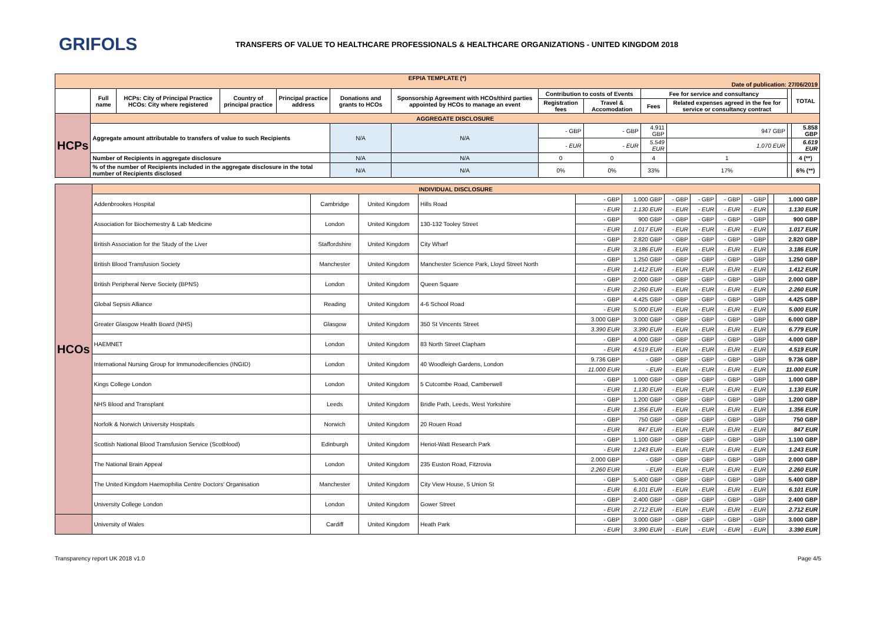GRIFOLS
TRANSFERS OF VALUE TO HEALTHCARE PROFESSIONALS & HEALTHCARE ORGANIZATIONS - UNITED KINGDOM 2018
| EFPIA TEMPLATE (*) Date of publication: 27/06/2019 | | | | | | | | | | | | |
| --- | --- | --- | --- | --- | --- | --- | --- | --- | --- | --- | --- | --- |
| | Full name | HCPs: City of Principal Practice HCOs: City where registered | Country of principal practice | Principal practice address | Donations and grants to HCOs | Sponsorship Agreement with HCOs/third parties appointed by HCOs to manage an event | Contribution to costs of Events | | Fee for service and consultancy | | | TOTAL |
| | | | | | | | Registration fees | Travel & Accomodation | Fees | Related expenses agreed in the fee for service or consultancy contract | | |
| HCPs | AGGREGATE DISCLOSURE | | | | | | | | | | | |
| | Aggregate amount attributable to transfers of value to such Recipients | | | | N/A | N/A | - GBP | - GBP | 4.911 GBP | 947 GBP | | 5.858 GBP |
| | | | | | | | - EUR | - EUR | 5.549 EUR | 1.070 EUR | | 6.619 EUR |
| | Number of Recipients in aggregate disclosure | | | | N/A | N/A | 0 | 0 | 4 | 1 | | 4 (**) |
| | % of the number of Recipients included in the aggregate disclosure in the total number of Recipients disclosed | | | | N/A | N/A | 0% | 0% | 33% | 17% | | 6% (**) |
| HCOs | INDIVIDUAL DISCLOSURE | | | | | | | | | | | |
| | Addenbrookes Hospital | Cambridge | United Kingdom | Hills Road | - GBP | 1.000 GBP | - GBP | - GBP | - GBP | - GBP | | 1.000 GBP |
| | | | | | - EUR | 1.130 EUR | - EUR | - EUR | - EUR | - EUR | | 1.130 EUR |
| | Association for Biochemestry & Lab Medicine | London | United Kingdom | 130-132 Tooley Street | - GBP | 900 GBP | - GBP | - GBP | - GBP | - GBP | | 900 GBP |
| | | | | | - EUR | 1.017 EUR | - EUR | - EUR | - EUR | - EUR | | 1.017 EUR |
| | British Association for the Study of the Liver | Staffordshire | United Kingdom | City Wharf | - GBP | 2.820 GBP | - GBP | - GBP | - GBP | - GBP | | 2.820 GBP |
| | | | | | - EUR | 3.186 EUR | - EUR | - EUR | - EUR | - EUR | | 3.186 EUR |
| | British Blood Transfusion Society | Manchester | United Kingdom | Manchester Science Park, Lloyd Street North | - GBP | 1.250 GBP | - GBP | - GBP | - GBP | - GBP | | 1.250 GBP |
| | | | | | - EUR | 1.412 EUR | - EUR | - EUR | - EUR | - EUR | | 1.412 EUR |
| | British Peripheral Nerve Society (BPNS) | London | United Kingdom | Queen Square | - GBP | 2.000 GBP | - GBP | - GBP | - GBP | - GBP | | 2.000 GBP |
| | | | | | - EUR | 2.260 EUR | - EUR | - EUR | - EUR | - EUR | | 2.260 EUR |
| | Global Sepsis Alliance | Reading | United Kingdom | 4-6 School Road | - GBP | 4.425 GBP | - GBP | - GBP | - GBP | - GBP | | 4.425 GBP |
| | | | | | - EUR | 5.000 EUR | - EUR | - EUR | - EUR | - EUR | | 5.000 EUR |
| | Greater Glasgow Health Board (NHS) | Glasgow | United Kingdom | 350 St Vincents Street | 3.000 GBP | 3.000 GBP | - GBP | - GBP | - GBP | - GBP | | 6.000 GBP |
| | | | | | 3.390 EUR | 3.390 EUR | - EUR | - EUR | - EUR | - EUR | | 6.779 EUR |
| | HAEMNET | London | United Kingdom | 83 North Street Clapham | - GBP | 4.000 GBP | - GBP | - GBP | - GBP | - GBP | | 4.000 GBP |
| | | | | | - EUR | 4.519 EUR | - EUR | - EUR | - EUR | - EUR | | 4.519 EUR |
| | International Nursing Group for Immunodecifiencies (INGID) | London | United Kingdom | 40 Woodleigh Gardens, London | 9.736 GBP | - GBP | - GBP | - GBP | - GBP | - GBP | | 9.736 GBP |
| | | | | | 11.000 EUR | - EUR | - EUR | - EUR | - EUR | - EUR | | 11.000 EUR |
| | Kings College London | London | United Kingdom | 5 Cutcombe Road, Camberwell | - GBP | 1.000 GBP | - GBP | - GBP | - GBP | - GBP | | 1.000 GBP |
| | | | | | - EUR | 1.130 EUR | - EUR | - EUR | - EUR | - EUR | | 1.130 EUR |
| | NHS Blood and Transplant | Leeds | United Kingdom | Bridle Path, Leeds, West Yorkshire | - GBP | 1.200 GBP | - GBP | - GBP | - GBP | - GBP | | 1.200 GBP |
| | | | | | - EUR | 1.356 EUR | - EUR | - EUR | - EUR | - EUR | | 1.356 EUR |
| | Norfolk & Norwich University Hospitals | Norwich | United Kingdom | 20 Rouen Road | - GBP | 750 GBP | - GBP | - GBP | - GBP | - GBP | | 750 GBP |
| | | | | | - EUR | 847 EUR | - EUR | - EUR | - EUR | - EUR | | 847 EUR |
| | Scottish National Blood Transfusion Service (Scotblood) | Edinburgh | United Kingdom | Heriot-Watt Research Park | - GBP | 1.100 GBP | - GBP | - GBP | - GBP | - GBP | | 1.100 GBP |
| | | | | | - EUR | 1.243 EUR | - EUR | - EUR | - EUR | - EUR | | 1.243 EUR |
| | The National Brain Appeal | London | United Kingdom | 235 Euston Road, Fitzrovia | 2.000 GBP | - GBP | - GBP | - GBP | - GBP | - GBP | | 2.000 GBP |
| | | | | | 2.260 EUR | - EUR | - EUR | - EUR | - EUR | - EUR | | 2.260 EUR |
| | The United Kingdom Haemophilia Centre Doctors' Organisation | Manchester | United Kingdom | City View House, 5 Union St | - GBP | 5.400 GBP | - GBP | - GBP | - GBP | - GBP | | 5.400 GBP |
| | | | | | - EUR | 6.101 EUR | - EUR | - EUR | - EUR | - EUR | | 6.101 EUR |
| | University College London | London | United Kingdom | Gower Street | - GBP | 2.400 GBP | - GBP | - GBP | - GBP | - GBP | | 2.400 GBP |
| | | | | | - EUR | 2.712 EUR | - EUR | - EUR | - EUR | - EUR | | 2.712 EUR |
| | University of Wales | Cardiff | United Kingdom | Heath Park | - GBP | 3.000 GBP | - GBP | - GBP | - GBP | - GBP | | 3.000 GBP |
| | | | | | - EUR | 3.390 EUR | - EUR | - EUR | - EUR | - EUR | | 3.390 EUR |
Transparency report UK 2018 v1.0 Page 4/5